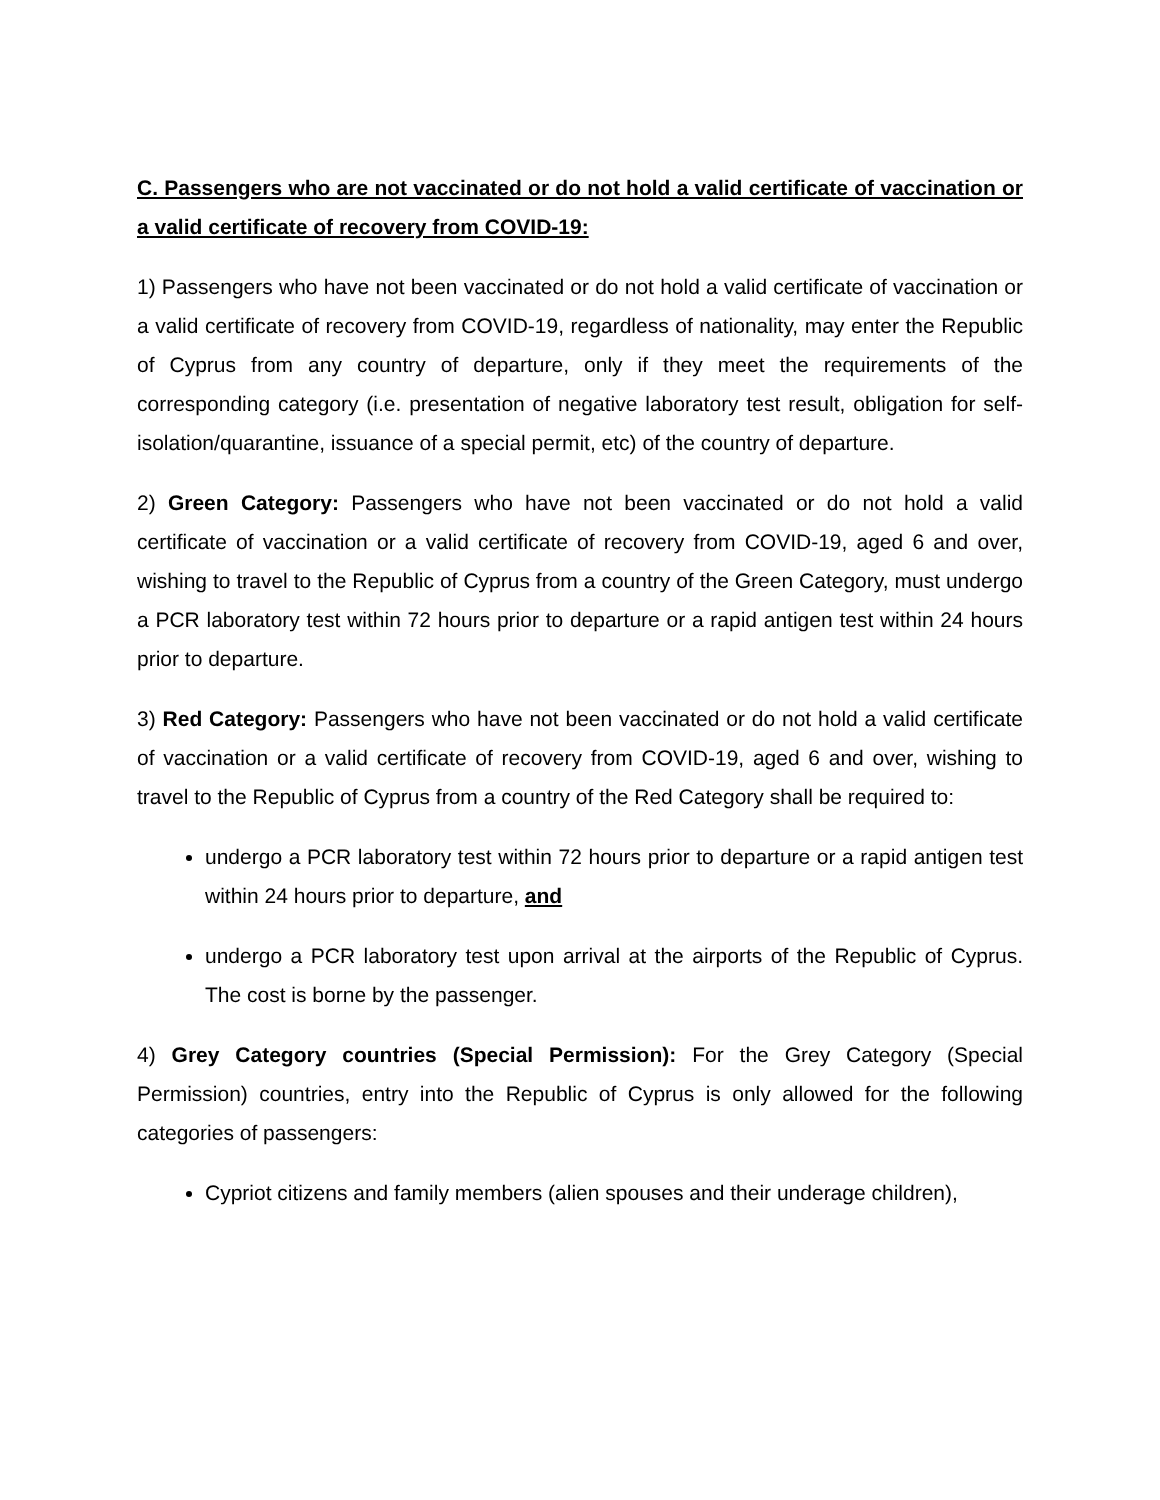C. Passengers who are not vaccinated or do not hold a valid certificate of vaccination or a valid certificate of recovery from COVID-19:
1) Passengers who have not been vaccinated or do not hold a valid certificate of vaccination or a valid certificate of recovery from COVID-19, regardless of nationality, may enter the Republic of Cyprus from any country of departure, only if they meet the requirements of the corresponding category (i.e. presentation of negative laboratory test result, obligation for self-isolation/quarantine, issuance of a special permit, etc) of the country of departure.
2) Green Category: Passengers who have not been vaccinated or do not hold a valid certificate of vaccination or a valid certificate of recovery from COVID-19, aged 6 and over, wishing to travel to the Republic of Cyprus from a country of the Green Category, must undergo a PCR laboratory test within 72 hours prior to departure or a rapid antigen test within 24 hours prior to departure.
3) Red Category: Passengers who have not been vaccinated or do not hold a valid certificate of vaccination or a valid certificate of recovery from COVID-19, aged 6 and over, wishing to travel to the Republic of Cyprus from a country of the Red Category shall be required to:
undergo a PCR laboratory test within 72 hours prior to departure or a rapid antigen test within 24 hours prior to departure, and
undergo a PCR laboratory test upon arrival at the airports of the Republic of Cyprus. The cost is borne by the passenger.
4) Grey Category countries (Special Permission): For the Grey Category (Special Permission) countries, entry into the Republic of Cyprus is only allowed for the following categories of passengers:
Cypriot citizens and family members (alien spouses and their underage children),